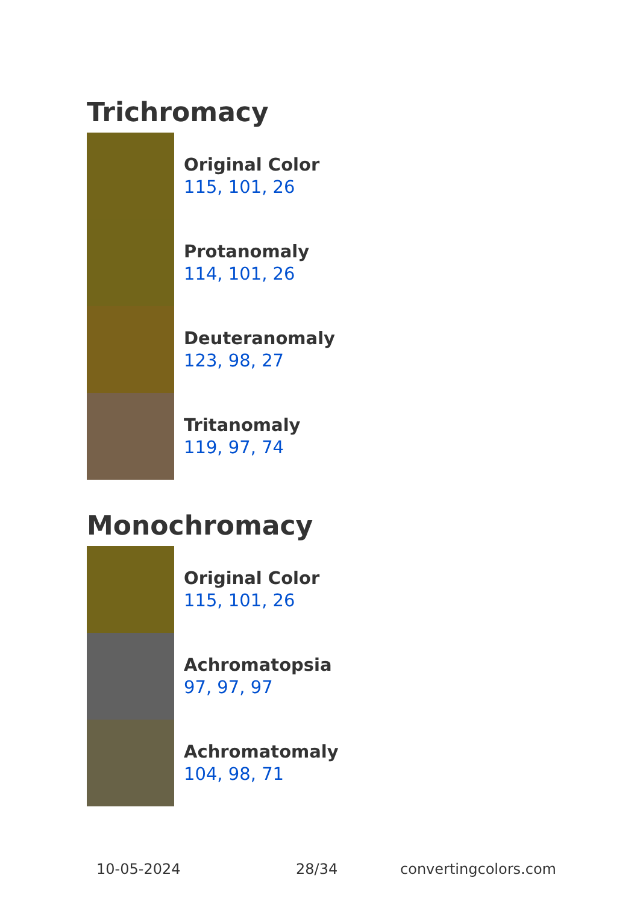Trichromacy
Original Color
115, 101, 26
Protanomaly
114, 101, 26
Deuteranomaly
123, 98, 27
Tritanomaly
119, 97, 74
Monochromacy
Original Color
115, 101, 26
Achromatopsia
97, 97, 97
Achromatomaly
104, 98, 71
10-05-2024 28/34 convertingcolors.com